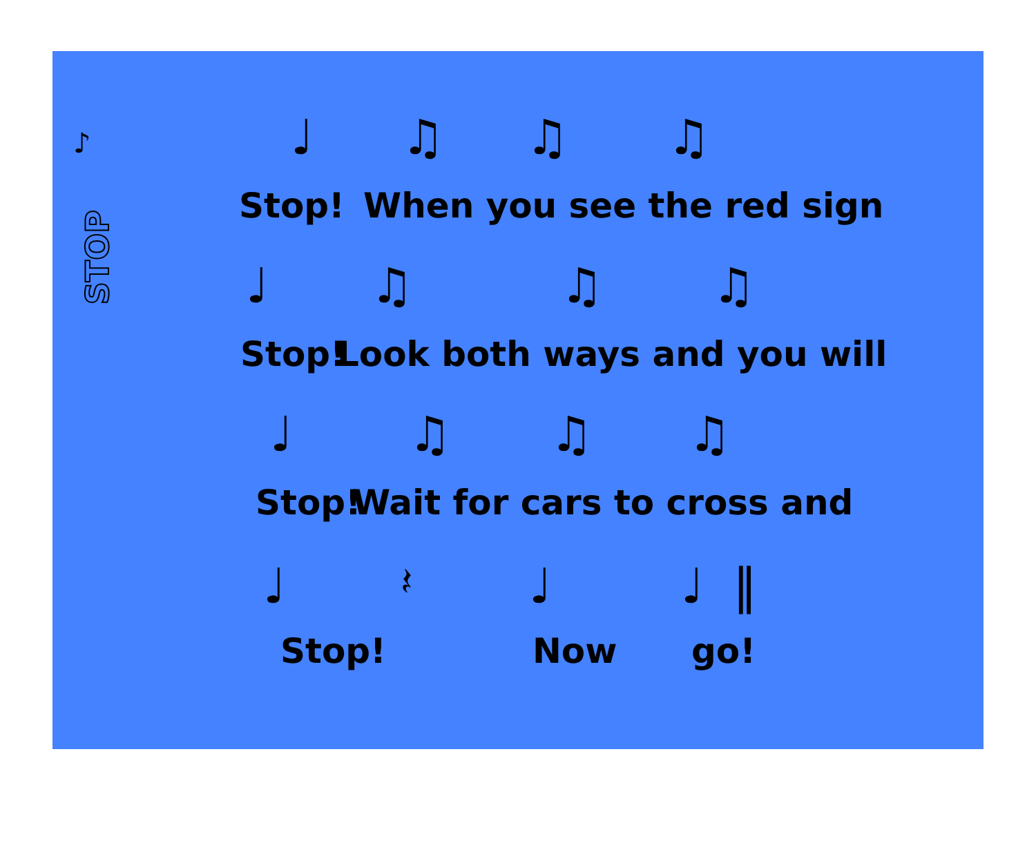♪
STOP
♩ ♫ ♫ ♫
Stop! When you see the red sign
♩ ♫ ♫ ♫
Stop! Look both ways and you will
♩ ♫ ♫ ♫
Stop! Wait for cars to cross and
♩ 𝄽 ♩ ♩ ‖
Stop! Now go!